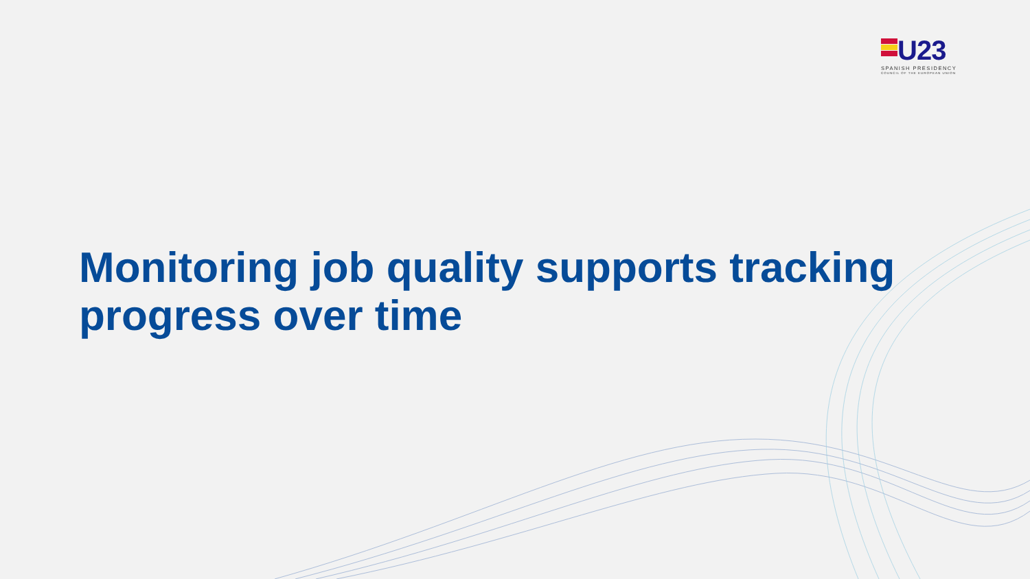U23
SPANISH PRESIDENCY
COUNCIL OF THE EUROPEAN UNION
Monitoring job quality supports tracking progress over time